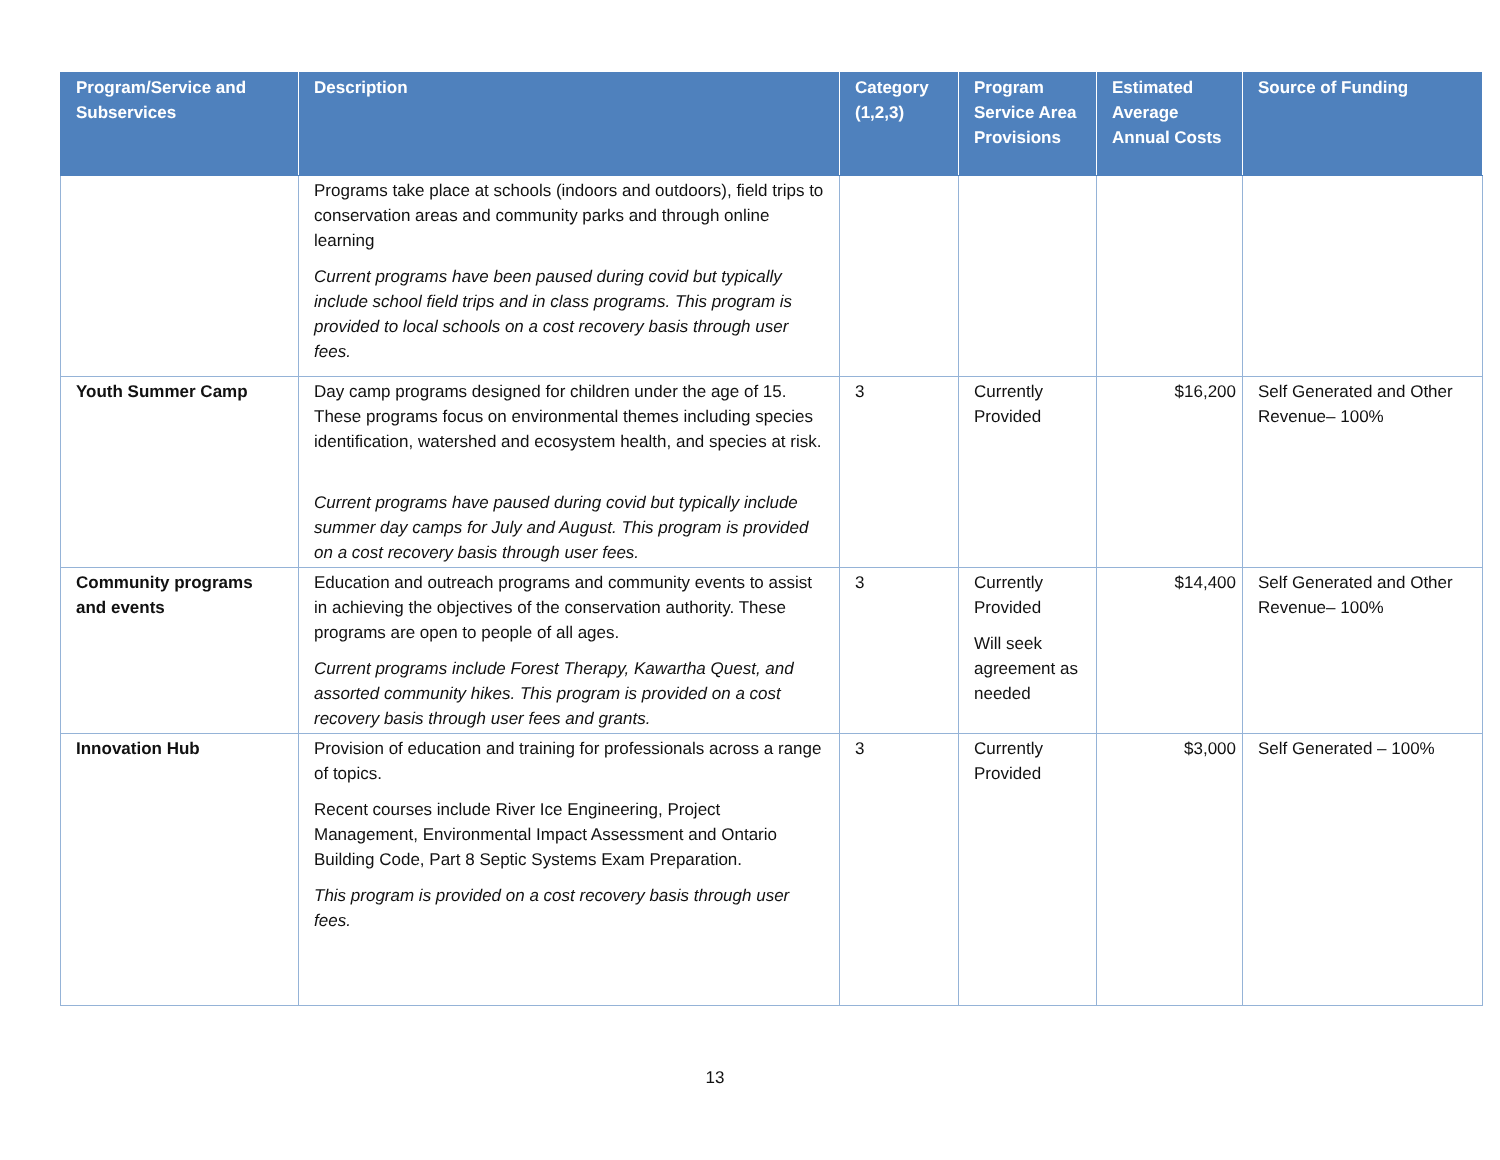| Program/Service and Subservices | Description | Category (1,2,3) | Program Service Area Provisions | Estimated Average Annual Costs | Source of Funding |
| --- | --- | --- | --- | --- | --- |
| | Programs take place at schools (indoors and outdoors), field trips to conservation areas and community parks and through online learning Current programs have been paused during covid but typically include school field trips and in class programs. This program is provided to local schools on a cost recovery basis through user fees. | | | | |
| Youth Summer Camp | Day camp programs designed for children under the age of 15. These programs focus on environmental themes including species identification, watershed and ecosystem health, and species at risk. Current programs have paused during covid but typically include summer day camps for July and August. This program is provided on a cost recovery basis through user fees. | 3 | Currently Provided | $16,200 | Self Generated and Other Revenue– 100% |
| Community programs and events | Education and outreach programs and community events to assist in achieving the objectives of the conservation authority. These programs are open to people of all ages. Current programs include Forest Therapy, Kawartha Quest, and assorted community hikes. This program is provided on a cost recovery basis through user fees and grants. | 3 | Currently Provided Will seek agreement as needed | $14,400 | Self Generated and Other Revenue– 100% |
| Innovation Hub | Provision of education and training for professionals across a range of topics. Recent courses include River Ice Engineering, Project Management, Environmental Impact Assessment and Ontario Building Code, Part 8 Septic Systems Exam Preparation. This program is provided on a cost recovery basis through user fees. | 3 | Currently Provided | $3,000 | Self Generated – 100% |
13